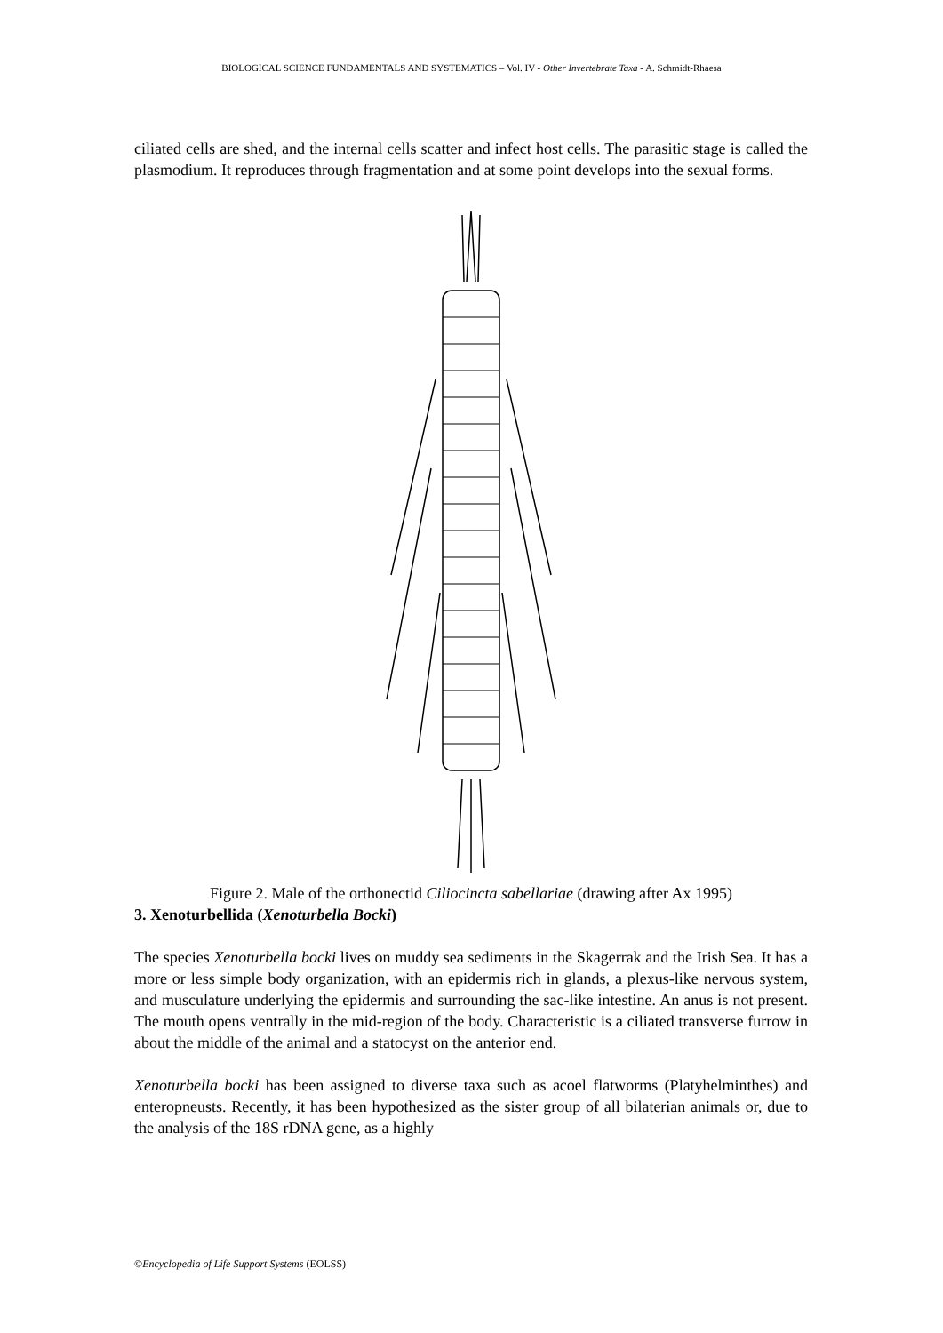BIOLOGICAL SCIENCE FUNDAMENTALS AND SYSTEMATICS – Vol. IV - Other Invertebrate Taxa - A. Schmidt-Rhaesa
ciliated cells are shed, and the internal cells scatter and infect host cells. The parasitic stage is called the plasmodium. It reproduces through fragmentation and at some point develops into the sexual forms.
Figure 2. Male of the orthonectid Ciliocincta sabellariae (drawing after Ax 1995)
3. Xenoturbellida (Xenoturbella Bocki)
The species Xenoturbella bocki lives on muddy sea sediments in the Skagerrak and the Irish Sea. It has a more or less simple body organization, with an epidermis rich in glands, a plexus-like nervous system, and musculature underlying the epidermis and surrounding the sac-like intestine. An anus is not present. The mouth opens ventrally in the mid-region of the body. Characteristic is a ciliated transverse furrow in about the middle of the animal and a statocyst on the anterior end.
Xenoturbella bocki has been assigned to diverse taxa such as acoel flatworms (Platyhelminthes) and enteropneusts. Recently, it has been hypothesized as the sister group of all bilaterian animals or, due to the analysis of the 18S rDNA gene, as a highly
©Encyclopedia of Life Support Systems (EOLSS)